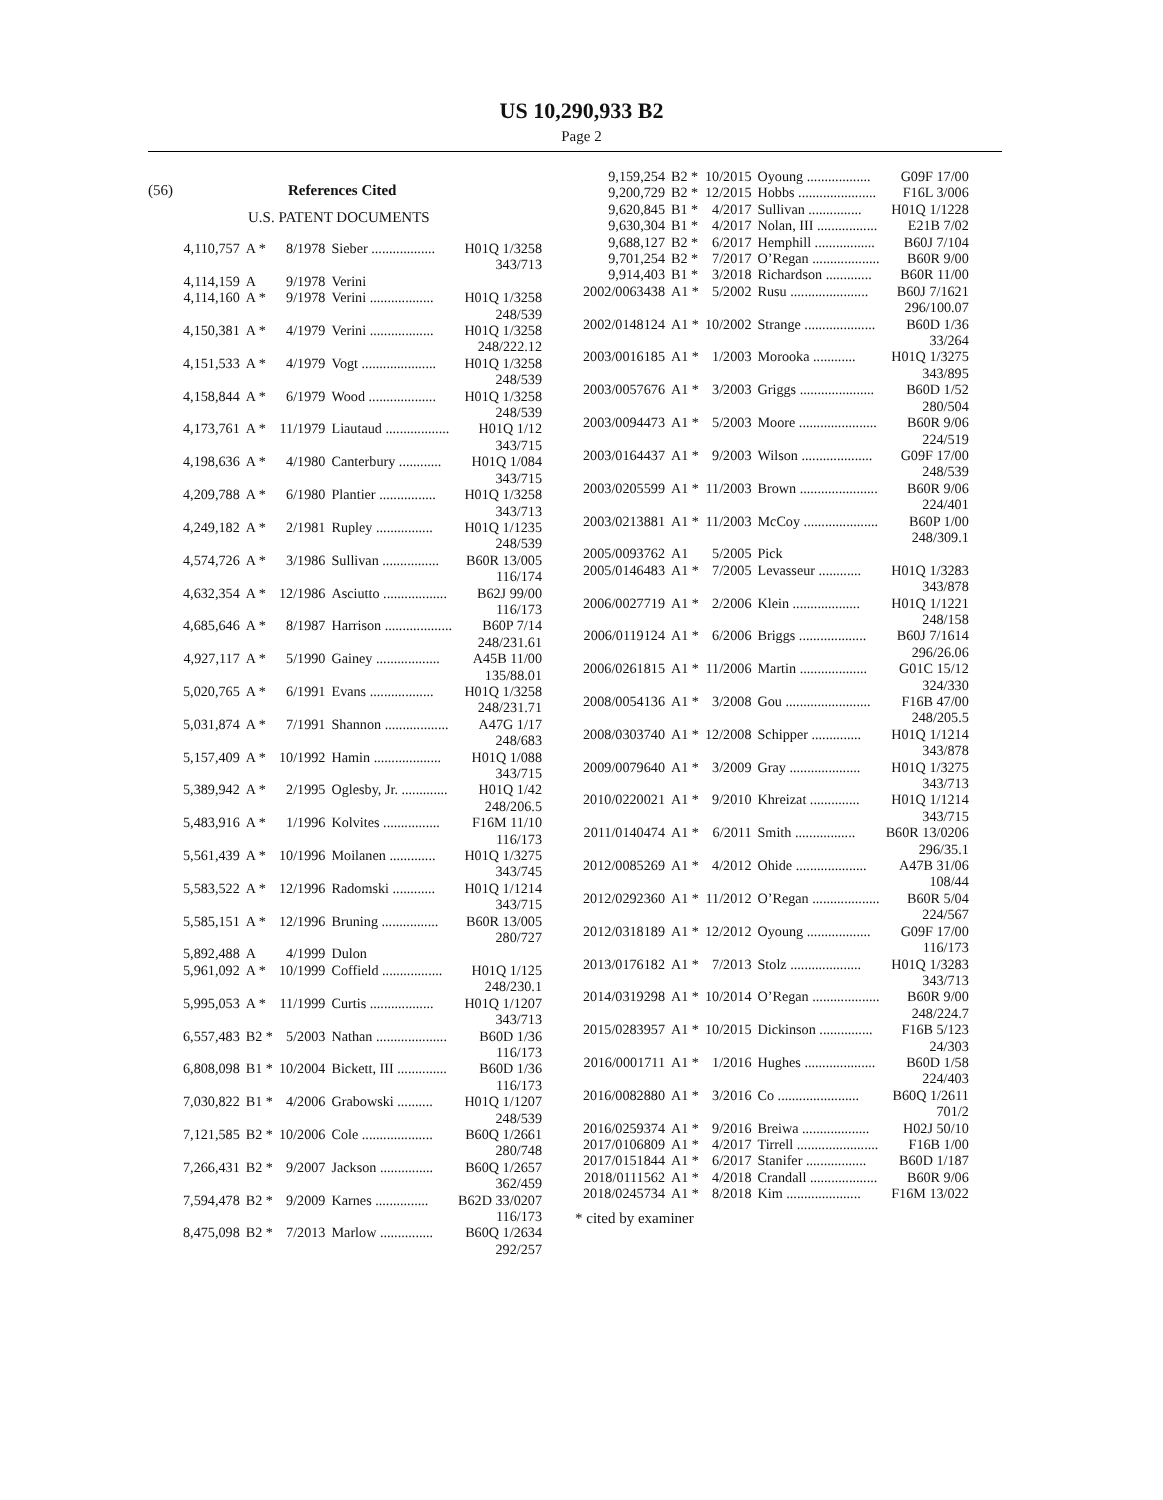US 10,290,933 B2
Page 2
(56) References Cited
U.S. PATENT DOCUMENTS
| 4,110,757 | A * | 8/1978 | Sieber .................. | H01Q 1/3258 343/713 |
| 4,114,159 | A | 9/1978 | Verini | |
| 4,114,160 | A * | 9/1978 | Verini .................. | H01Q 1/3258 248/539 |
| 4,150,381 | A * | 4/1979 | Verini .................. | H01Q 1/3258 248/222.12 |
| 4,151,533 | A * | 4/1979 | Vogt ..................... | H01Q 1/3258 248/539 |
| 4,158,844 | A * | 6/1979 | Wood ................... | H01Q 1/3258 248/539 |
| 4,173,761 | A * | 11/1979 | Liautaud .................. | H01Q 1/12 343/715 |
| 4,198,636 | A * | 4/1980 | Canterbury ............ | H01Q 1/084 343/715 |
| 4,209,788 | A * | 6/1980 | Plantier ................ | H01Q 1/3258 343/713 |
| 4,249,182 | A * | 2/1981 | Rupley ................ | H01Q 1/1235 248/539 |
| 4,574,726 | A * | 3/1986 | Sullivan ................ | B60R 13/005 116/174 |
| 4,632,354 | A * | 12/1986 | Asciutto .................. | B62J 99/00 116/173 |
| 4,685,646 | A * | 8/1987 | Harrison ................... | B60P 7/14 248/231.61 |
| 4,927,117 | A * | 5/1990 | Gainey .................. | A45B 11/00 135/88.01 |
| 5,020,765 | A * | 6/1991 | Evans .................. | H01Q 1/3258 248/231.71 |
| 5,031,874 | A * | 7/1991 | Shannon .................. | A47G 1/17 248/683 |
| 5,157,409 | A * | 10/1992 | Hamin ................... | H01Q 1/088 343/715 |
| 5,389,942 | A * | 2/1995 | Oglesby, Jr. ............. | H01Q 1/42 248/206.5 |
| 5,483,916 | A * | 1/1996 | Kolvites ................ | F16M 11/10 116/173 |
| 5,561,439 | A * | 10/1996 | Moilanen ............. | H01Q 1/3275 343/745 |
| 5,583,522 | A * | 12/1996 | Radomski ............ | H01Q 1/1214 343/715 |
| 5,585,151 | A * | 12/1996 | Bruning ................ | B60R 13/005 280/727 |
| 5,892,488 | A | 4/1999 | Dulon | |
| 5,961,092 | A * | 10/1999 | Coffield ................. | H01Q 1/125 248/230.1 |
| 5,995,053 | A * | 11/1999 | Curtis .................. | H01Q 1/1207 343/713 |
| 6,557,483 | B2 * | 5/2003 | Nathan .................... | B60D 1/36 116/173 |
| 6,808,098 | B1 * | 10/2004 | Bickett, III .............. | B60D 1/36 116/173 |
| 7,030,822 | B1 * | 4/2006 | Grabowski .......... | H01Q 1/1207 248/539 |
| 7,121,585 | B2 * | 10/2006 | Cole .................... | B60Q 1/2661 280/748 |
| 7,266,431 | B2 * | 9/2007 | Jackson ............... | B60Q 1/2657 362/459 |
| 7,594,478 | B2 * | 9/2009 | Karnes ............... | B62D 33/0207 116/173 |
| 8,475,098 | B2 * | 7/2013 | Marlow ............... | B60Q 1/2634 292/257 |
| 9,159,254 | B2 * | 10/2015 | Oyoung .................. | G09F 17/00 |
| 9,200,729 | B2 * | 12/2015 | Hobbs ...................... | F16L 3/006 |
| 9,620,845 | B1 * | 4/2017 | Sullivan ............... | H01Q 1/1228 |
| 9,630,304 | B1 * | 4/2017 | Nolan, III ................. | E21B 7/02 |
| 9,688,127 | B2 * | 6/2017 | Hemphill ................. | B60J 7/104 |
| 9,701,254 | B2 * | 7/2017 | O’Regan ................... | B60R 9/00 |
| 9,914,403 | B1 * | 3/2018 | Richardson ............. | B60R 11/00 |
| 2002/0063438 | A1 * | 5/2002 | Rusu ...................... | B60J 7/1621 296/100.07 |
| 2002/0148124 | A1 * | 10/2002 | Strange .................... | B60D 1/36 33/264 |
| 2003/0016185 | A1 * | 1/2003 | Morooka ............ | H01Q 1/3275 343/895 |
| 2003/0057676 | A1 * | 3/2003 | Griggs ..................... | B60D 1/52 280/504 |
| 2003/0094473 | A1 * | 5/2003 | Moore ...................... | B60R 9/06 224/519 |
| 2003/0164437 | A1 * | 9/2003 | Wilson .................... | G09F 17/00 248/539 |
| 2003/0205599 | A1 * | 11/2003 | Brown ...................... | B60R 9/06 224/401 |
| 2003/0213881 | A1 * | 11/2003 | McCoy ..................... | B60P 1/00 248/309.1 |
| 2005/0093762 | A1 | 5/2005 | Pick | |
| 2005/0146483 | A1 * | 7/2005 | Levasseur ............ | H01Q 1/3283 343/878 |
| 2006/0027719 | A1 * | 2/2006 | Klein ................... | H01Q 1/1221 248/158 |
| 2006/0119124 | A1 * | 6/2006 | Briggs ................... | B60J 7/1614 296/26.06 |
| 2006/0261815 | A1 * | 11/2006 | Martin ................... | G01C 15/12 324/330 |
| 2008/0054136 | A1 * | 3/2008 | Gou ........................ | F16B 47/00 248/205.5 |
| 2008/0303740 | A1 * | 12/2008 | Schipper .............. | H01Q 1/1214 343/878 |
| 2009/0079640 | A1 * | 3/2009 | Gray .................... | H01Q 1/3275 343/713 |
| 2010/0220021 | A1 * | 9/2010 | Khreizat .............. | H01Q 1/1214 343/715 |
| 2011/0140474 | A1 * | 6/2011 | Smith ................. | B60R 13/0206 296/35.1 |
| 2012/0085269 | A1 * | 4/2012 | Ohide .................... | A47B 31/06 108/44 |
| 2012/0292360 | A1 * | 11/2012 | O’Regan ................... | B60R 5/04 224/567 |
| 2012/0318189 | A1 * | 12/2012 | Oyoung .................. | G09F 17/00 116/173 |
| 2013/0176182 | A1 * | 7/2013 | Stolz .................... | H01Q 1/3283 343/713 |
| 2014/0319298 | A1 * | 10/2014 | O’Regan ................... | B60R 9/00 248/224.7 |
| 2015/0283957 | A1 * | 10/2015 | Dickinson ............... | F16B 5/123 24/303 |
| 2016/0001711 | A1 * | 1/2016 | Hughes .................... | B60D 1/58 224/403 |
| 2016/0082880 | A1 * | 3/2016 | Co ....................... | B60Q 1/2611 701/2 |
| 2016/0259374 | A1 * | 9/2016 | Breiwa ................... | H02J 50/10 |
| 2017/0106809 | A1 * | 4/2017 | Tirrell ....................... | F16B 1/00 |
| 2017/0151844 | A1 * | 6/2017 | Stanifer ................. | B60D 1/187 |
| 2018/0111562 | A1 * | 4/2018 | Crandall ................... | B60R 9/06 |
| 2018/0245734 | A1 * | 8/2018 | Kim ..................... | F16M 13/022 |
* cited by examiner